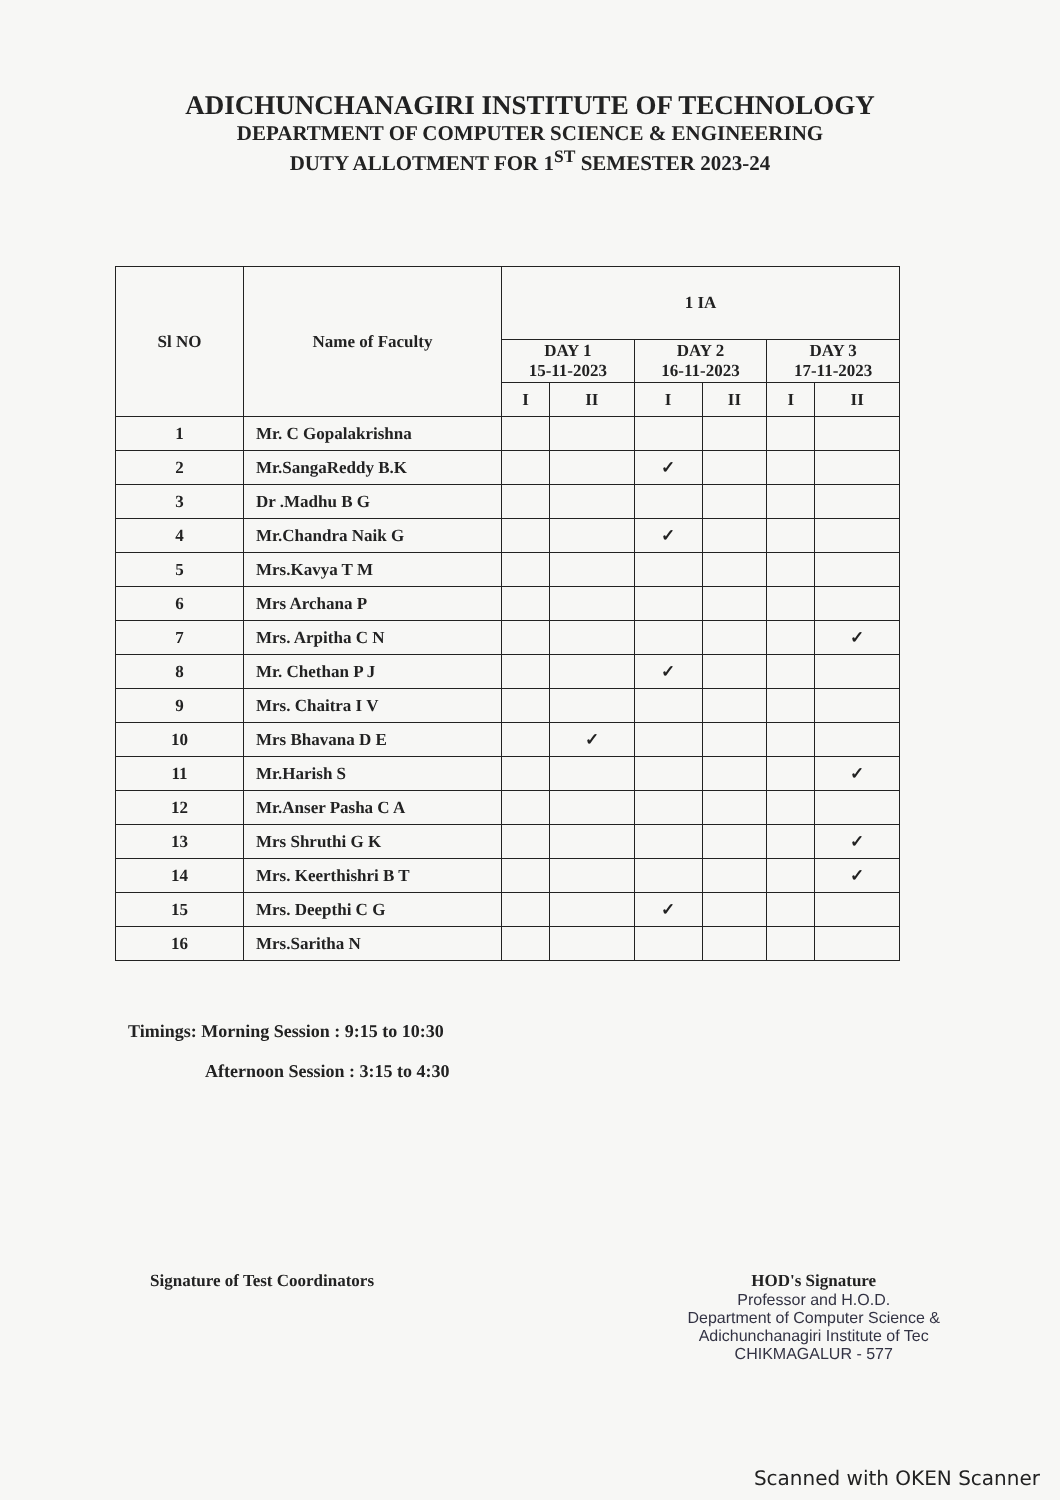ADICHUNCHANAGIRI INSTITUTE OF TECHNOLOGY
DEPARTMENT OF COMPUTER SCIENCE & ENGINEERING
DUTY ALLOTMENT FOR 1<sup>ST</sup> SEMESTER 2023-24
| Sl NO | Name of Faculty | 1 IA | | | | | |
| --- | --- | --- | --- | --- | --- | --- | --- |
| | | DAY 1 15-11-2023 | | DAY 2 16-11-2023 | | DAY 3 17-11-2023 | |
| | | I | II | I | II | I | II |
| 1 | Mr. C Gopalakrishna | | | | | | |
| 2 | Mr.SangaReddy B.K | | | ✓ | | | |
| 3 | Dr .Madhu B G | | | | | | |
| 4 | Mr.Chandra Naik G | | | ✓ | | | |
| 5 | Mrs.Kavya T M | | | | | | |
| 6 | Mrs Archana P | | | | | | |
| 7 | Mrs. Arpitha C N | | | | | | ✓ |
| 8 | Mr. Chethan P J | | | ✓ | | | |
| 9 | Mrs. Chaitra I V | | | | | | |
| 10 | Mrs Bhavana D E | | ✓ | | | | |
| 11 | Mr.Harish S | | | | | | ✓ |
| 12 | Mr.Anser Pasha C A | | | | | | |
| 13 | Mrs Shruthi G K | | | | | | ✓ |
| 14 | Mrs. Keerthishri B T | | | | | | ✓ |
| 15 | Mrs. Deepthi C G | | | ✓ | | | |
| 16 | Mrs.Saritha N | | | | | | |
Timings: Morning Session : 9:15 to 10:30
Afternoon Session : 3:15 to 4:30
Signature of Test Coordinators HOD's Signature
Professor and H.O.D.
Department of Computer Science &
Adichunchanagiri Institute of Tec
CHIKMAGALUR - 577
Scanned with OKEN Scanner